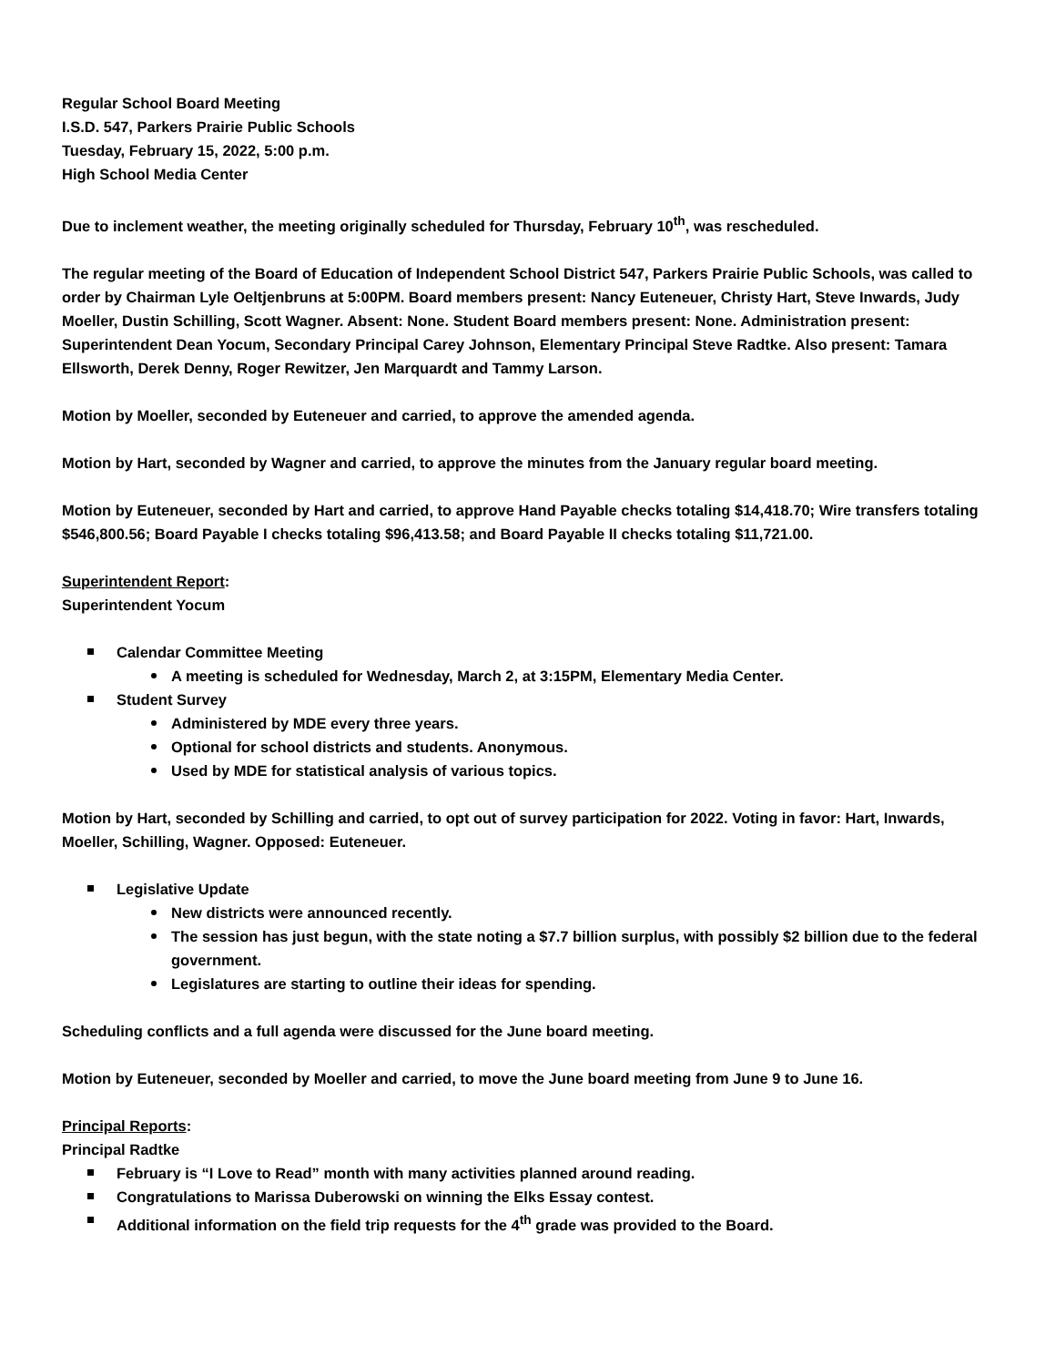Regular School Board Meeting
I.S.D. 547, Parkers Prairie Public Schools
Tuesday, February 15, 2022, 5:00 p.m.
High School Media Center
Due to inclement weather, the meeting originally scheduled for Thursday, February 10<sup>th</sup>, was rescheduled.
The regular meeting of the Board of Education of Independent School District 547, Parkers Prairie Public Schools, was called to order by Chairman Lyle Oeltjenbruns at 5:00PM. Board members present: Nancy Euteneuer, Christy Hart, Steve Inwards, Judy Moeller, Dustin Schilling, Scott Wagner. Absent: None. Student Board members present: None. Administration present: Superintendent Dean Yocum, Secondary Principal Carey Johnson, Elementary Principal Steve Radtke. Also present: Tamara Ellsworth, Derek Denny, Roger Rewitzer, Jen Marquardt and Tammy Larson.
Motion by Moeller, seconded by Euteneuer and carried, to approve the amended agenda.
Motion by Hart, seconded by Wagner and carried, to approve the minutes from the January regular board meeting.
Motion by Euteneuer, seconded by Hart and carried, to approve Hand Payable checks totaling $14,418.70; Wire transfers totaling $546,800.56; Board Payable I checks totaling $96,413.58; and Board Payable II checks totaling $11,721.00.
Superintendent Report:
Superintendent Yocum
Calendar Committee Meeting
A meeting is scheduled for Wednesday, March 2, at 3:15PM, Elementary Media Center.
Student Survey
Administered by MDE every three years.
Optional for school districts and students. Anonymous.
Used by MDE for statistical analysis of various topics.
Motion by Hart, seconded by Schilling and carried, to opt out of survey participation for 2022. Voting in favor: Hart, Inwards, Moeller, Schilling, Wagner. Opposed: Euteneuer.
Legislative Update
New districts were announced recently.
The session has just begun, with the state noting a $7.7 billion surplus, with possibly $2 billion due to the federal government.
Legislatures are starting to outline their ideas for spending.
Scheduling conflicts and a full agenda were discussed for the June board meeting.
Motion by Euteneuer, seconded by Moeller and carried, to move the June board meeting from June 9 to June 16.
Principal Reports:
Principal Radtke
February is “I Love to Read” month with many activities planned around reading.
Congratulations to Marissa Duberowski on winning the Elks Essay contest.
Additional information on the field trip requests for the 4<sup>th</sup> grade was provided to the Board.